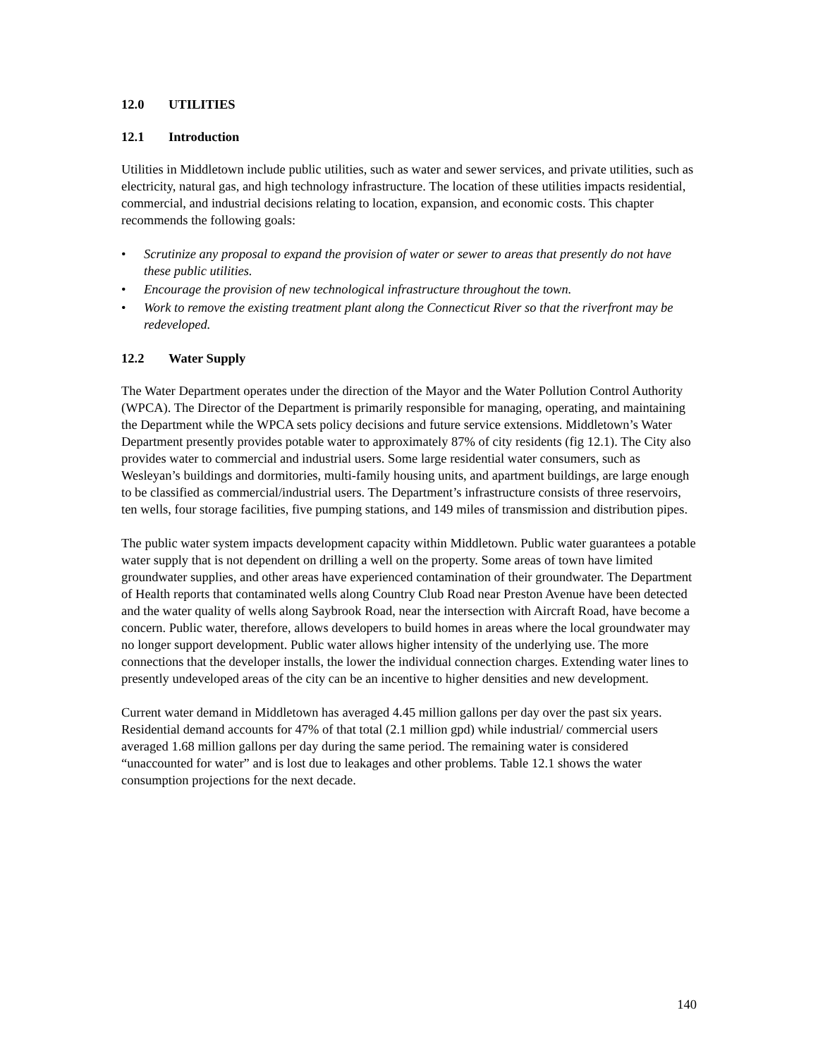12.0 UTILITIES
12.1 Introduction
Utilities in Middletown include public utilities, such as water and sewer services, and private utilities, such as electricity, natural gas, and high technology infrastructure. The location of these utilities impacts residential, commercial, and industrial decisions relating to location, expansion, and economic costs. This chapter recommends the following goals:
• Scrutinize any proposal to expand the provision of water or sewer to areas that presently do not have these public utilities.
• Encourage the provision of new technological infrastructure throughout the town.
• Work to remove the existing treatment plant along the Connecticut River so that the riverfront may be redeveloped.
12.2 Water Supply
The Water Department operates under the direction of the Mayor and the Water Pollution Control Authority (WPCA). The Director of the Department is primarily responsible for managing, operating, and maintaining the Department while the WPCA sets policy decisions and future service extensions. Middletown’s Water Department presently provides potable water to approximately 87% of city residents (fig 12.1). The City also provides water to commercial and industrial users. Some large residential water consumers, such as Wesleyan’s buildings and dormitories, multi-family housing units, and apartment buildings, are large enough to be classified as commercial/industrial users. The Department’s infrastructure consists of three reservoirs, ten wells, four storage facilities, five pumping stations, and 149 miles of transmission and distribution pipes.
The public water system impacts development capacity within Middletown. Public water guarantees a potable water supply that is not dependent on drilling a well on the property. Some areas of town have limited groundwater supplies, and other areas have experienced contamination of their groundwater. The Department of Health reports that contaminated wells along Country Club Road near Preston Avenue have been detected and the water quality of wells along Saybrook Road, near the intersection with Aircraft Road, have become a concern. Public water, therefore, allows developers to build homes in areas where the local groundwater may no longer support development. Public water allows higher intensity of the underlying use. The more connections that the developer installs, the lower the individual connection charges. Extending water lines to presently undeveloped areas of the city can be an incentive to higher densities and new development.
Current water demand in Middletown has averaged 4.45 million gallons per day over the past six years. Residential demand accounts for 47% of that total (2.1 million gpd) while industrial/ commercial users averaged 1.68 million gallons per day during the same period. The remaining water is considered “unaccounted for water” and is lost due to leakages and other problems. Table 12.1 shows the water consumption projections for the next decade.
140